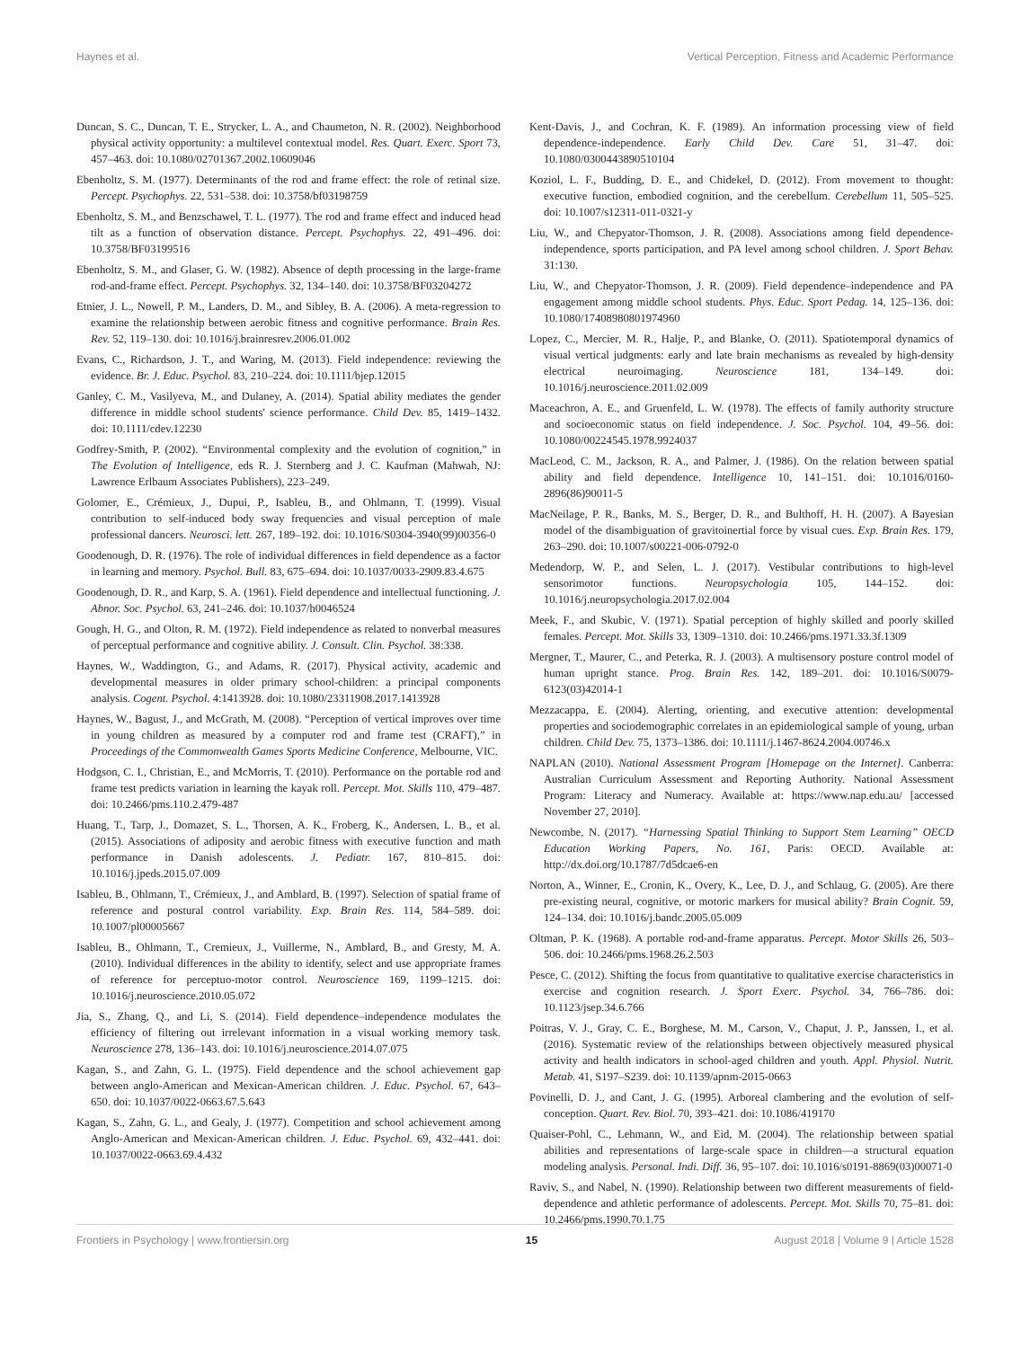Haynes et al. Vertical Perception, Fitness and Academic Performance
Duncan, S. C., Duncan, T. E., Strycker, L. A., and Chaumeton, N. R. (2002). Neighborhood physical activity opportunity: a multilevel contextual model. Res. Quart. Exerc. Sport 73, 457–463. doi: 10.1080/02701367.2002.10609046
Ebenholtz, S. M. (1977). Determinants of the rod and frame effect: the role of retinal size. Percept. Psychophys. 22, 531–538. doi: 10.3758/bf03198759
Ebenholtz, S. M., and Benzschawel, T. L. (1977). The rod and frame effect and induced head tilt as a function of observation distance. Percept. Psychophys. 22, 491–496. doi: 10.3758/BF03199516
Ebenholtz, S. M., and Glaser, G. W. (1982). Absence of depth processing in the large-frame rod-and-frame effect. Percept. Psychophys. 32, 134–140. doi: 10.3758/BF03204272
Etnier, J. L., Nowell, P. M., Landers, D. M., and Sibley, B. A. (2006). A meta-regression to examine the relationship between aerobic fitness and cognitive performance. Brain Res. Rev. 52, 119–130. doi: 10.1016/j.brainresrev.2006.01.002
Evans, C., Richardson, J. T., and Waring, M. (2013). Field independence: reviewing the evidence. Br. J. Educ. Psychol. 83, 210–224. doi: 10.1111/bjep.12015
Ganley, C. M., Vasilyeva, M., and Dulaney, A. (2014). Spatial ability mediates the gender difference in middle school students' science performance. Child Dev. 85, 1419–1432. doi: 10.1111/cdev.12230
Godfrey-Smith, P. (2002). “Environmental complexity and the evolution of cognition,” in The Evolution of Intelligence, eds R. J. Sternberg and J. C. Kaufman (Mahwah, NJ: Lawrence Erlbaum Associates Publishers), 223–249.
Golomer, E., Crémieux, J., Dupui, P., Isableu, B., and Ohlmann, T. (1999). Visual contribution to self-induced body sway frequencies and visual perception of male professional dancers. Neurosci. lett. 267, 189–192. doi: 10.1016/S0304-3940(99)00356-0
Goodenough, D. R. (1976). The role of individual differences in field dependence as a factor in learning and memory. Psychol. Bull. 83, 675–694. doi: 10.1037/0033-2909.83.4.675
Goodenough, D. R., and Karp, S. A. (1961). Field dependence and intellectual functioning. J. Abnor. Soc. Psychol. 63, 241–246. doi: 10.1037/h0046524
Gough, H. G., and Olton, R. M. (1972). Field independence as related to nonverbal measures of perceptual performance and cognitive ability. J. Consult. Clin. Psychol. 38:338.
Haynes, W., Waddington, G., and Adams, R. (2017). Physical activity, academic and developmental measures in older primary school-children: a principal components analysis. Cogent. Psychol. 4:1413928. doi: 10.1080/23311908.2017.1413928
Haynes, W., Bagust, J., and McGrath, M. (2008). “Perception of vertical improves over time in young children as measured by a computer rod and frame test (CRAFT),” in Proceedings of the Commonwealth Games Sports Medicine Conference, Melbourne, VIC.
Hodgson, C. I., Christian, E., and McMorris, T. (2010). Performance on the portable rod and frame test predicts variation in learning the kayak roll. Percept. Mot. Skills 110, 479–487. doi: 10.2466/pms.110.2.479-487
Huang, T., Tarp, J., Domazet, S. L., Thorsen, A. K., Froberg, K., Andersen, L. B., et al. (2015). Associations of adiposity and aerobic fitness with executive function and math performance in Danish adolescents. J. Pediatr. 167, 810–815. doi: 10.1016/j.jpeds.2015.07.009
Isableu, B., Ohlmann, T., Crémieux, J., and Amblard, B. (1997). Selection of spatial frame of reference and postural control variability. Exp. Brain Res. 114, 584–589. doi: 10.1007/pl00005667
Isableu, B., Ohlmann, T., Cremieux, J., Vuillerme, N., Amblard, B., and Gresty, M. A. (2010). Individual differences in the ability to identify, select and use appropriate frames of reference for perceptuo-motor control. Neuroscience 169, 1199–1215. doi: 10.1016/j.neuroscience.2010.05.072
Jia, S., Zhang, Q., and Li, S. (2014). Field dependence–independence modulates the efficiency of filtering out irrelevant information in a visual working memory task. Neuroscience 278, 136–143. doi: 10.1016/j.neuroscience.2014.07.075
Kagan, S., and Zahn, G. L. (1975). Field dependence and the school achievement gap between anglo-American and Mexican-American children. J. Educ. Psychol. 67, 643–650. doi: 10.1037/0022-0663.67.5.643
Kagan, S., Zahn, G. L., and Gealy, J. (1977). Competition and school achievement among Anglo-American and Mexican-American children. J. Educ. Psychol. 69, 432–441. doi: 10.1037/0022-0663.69.4.432
Kent-Davis, J., and Cochran, K. F. (1989). An information processing view of field dependence-independence. Early Child Dev. Care 51, 31–47. doi: 10.1080/0300443890510104
Koziol, L. F., Budding, D. E., and Chidekel, D. (2012). From movement to thought: executive function, embodied cognition, and the cerebellum. Cerebellum 11, 505–525. doi: 10.1007/s12311-011-0321-y
Liu, W., and Chepyator-Thomson, J. R. (2008). Associations among field dependence-independence, sports participation, and PA level among school children. J. Sport Behav. 31:130.
Liu, W., and Chepyator-Thomson, J. R. (2009). Field dependence–independence and PA engagement among middle school students. Phys. Educ. Sport Pedag. 14, 125–136. doi: 10.1080/17408980801974960
Lopez, C., Mercier, M. R., Halje, P., and Blanke, O. (2011). Spatiotemporal dynamics of visual vertical judgments: early and late brain mechanisms as revealed by high-density electrical neuroimaging. Neuroscience 181, 134–149. doi: 10.1016/j.neuroscience.2011.02.009
Maceachron, A. E., and Gruenfeld, L. W. (1978). The effects of family authority structure and socioeconomic status on field independence. J. Soc. Psychol. 104, 49–56. doi: 10.1080/00224545.1978.9924037
MacLeod, C. M., Jackson, R. A., and Palmer, J. (1986). On the relation between spatial ability and field dependence. Intelligence 10, 141–151. doi: 10.1016/0160-2896(86)90011-5
MacNeilage, P. R., Banks, M. S., Berger, D. R., and Bulthoff, H. H. (2007). A Bayesian model of the disambiguation of gravitoinertial force by visual cues. Exp. Brain Res. 179, 263–290. doi: 10.1007/s00221-006-0792-0
Medendorp, W. P., and Selen, L. J. (2017). Vestibular contributions to high-level sensorimotor functions. Neuropsychologia 105, 144–152. doi: 10.1016/j.neuropsychologia.2017.02.004
Meek, F., and Skubic, V. (1971). Spatial perception of highly skilled and poorly skilled females. Percept. Mot. Skills 33, 1309–1310. doi: 10.2466/pms.1971.33.3f.1309
Mergner, T., Maurer, C., and Peterka, R. J. (2003). A multisensory posture control model of human upright stance. Prog. Brain Res. 142, 189–201. doi: 10.1016/S0079-6123(03)42014-1
Mezzacappa, E. (2004). Alerting, orienting, and executive attention: developmental properties and sociodemographic correlates in an epidemiological sample of young, urban children. Child Dev. 75, 1373–1386. doi: 10.1111/j.1467-8624.2004.00746.x
NAPLAN (2010). National Assessment Program [Homepage on the Internet]. Canberra: Australian Curriculum Assessment and Reporting Authority. National Assessment Program: Literacy and Numeracy. Available at: https://www.nap.edu.au/ [accessed November 27, 2010].
Newcombe, N. (2017). “Harnessing Spatial Thinking to Support Stem Learning” OECD Education Working Papers, No. 161, Paris: OECD. Available at: http://dx.doi.org/10.1787/7d5dcae6-en
Norton, A., Winner, E., Cronin, K., Overy, K., Lee, D. J., and Schlaug, G. (2005). Are there pre-existing neural, cognitive, or motoric markers for musical ability? Brain Cognit. 59, 124–134. doi: 10.1016/j.bandc.2005.05.009
Oltman, P. K. (1968). A portable rod-and-frame apparatus. Percept. Motor Skills 26, 503–506. doi: 10.2466/pms.1968.26.2.503
Pesce, C. (2012). Shifting the focus from quantitative to qualitative exercise characteristics in exercise and cognition research. J. Sport Exerc. Psychol. 34, 766–786. doi: 10.1123/jsep.34.6.766
Poitras, V. J., Gray, C. E., Borghese, M. M., Carson, V., Chaput, J. P., Janssen, I., et al. (2016). Systematic review of the relationships between objectively measured physical activity and health indicators in school-aged children and youth. Appl. Physiol. Nutrit. Metab. 41, S197–S239. doi: 10.1139/apnm-2015-0663
Povinelli, D. J., and Cant, J. G. (1995). Arboreal clambering and the evolution of self-conception. Quart. Rev. Biol. 70, 393–421. doi: 10.1086/419170
Quaiser-Pohl, C., Lehmann, W., and Eid, M. (2004). The relationship between spatial abilities and representations of large-scale space in children—a structural equation modeling analysis. Personal. Indi. Diff. 36, 95–107. doi: 10.1016/s0191-8869(03)00071-0
Raviv, S., and Nabel, N. (1990). Relationship between two different measurements of field-dependence and athletic performance of adolescents. Percept. Mot. Skills 70, 75–81. doi: 10.2466/pms.1990.70.1.75
Frontiers in Psychology | www.frontiersin.org 15 August 2018 | Volume 9 | Article 1528